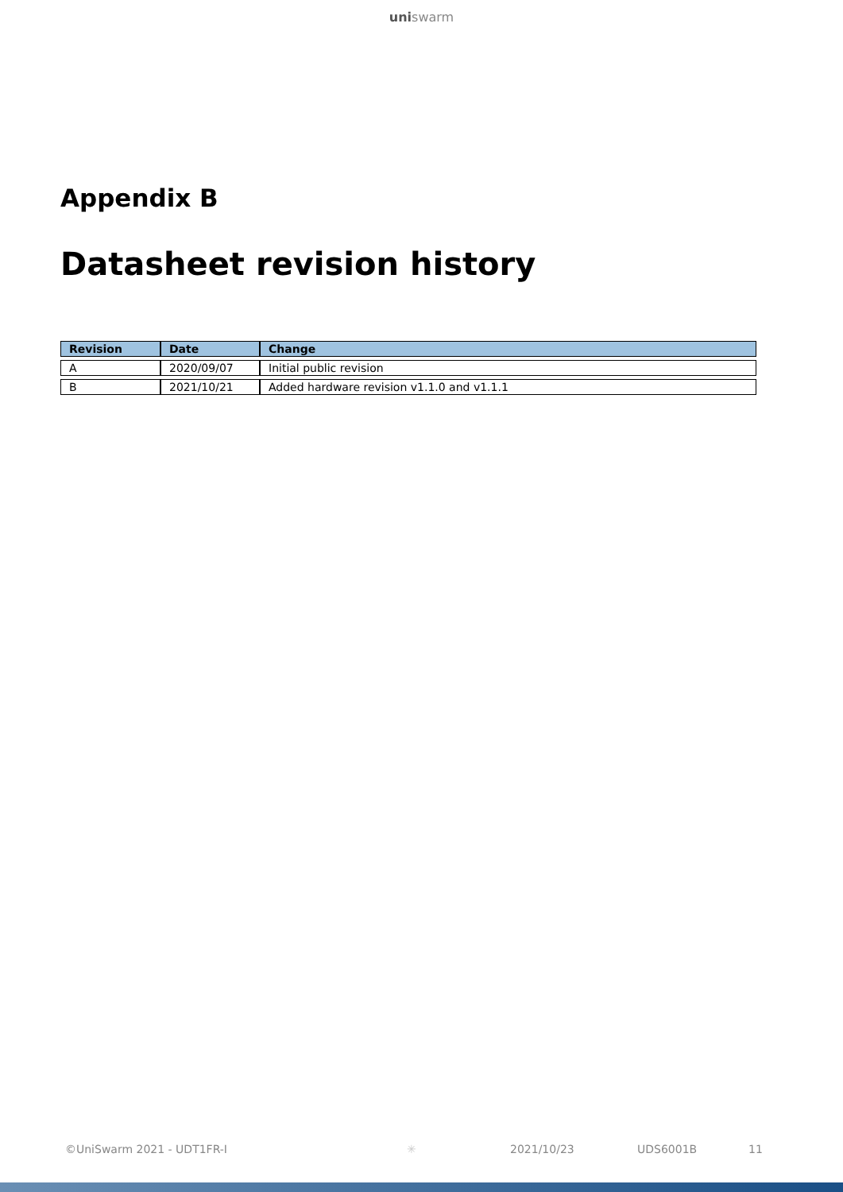uniswarm
Appendix B
Datasheet revision history
| Revision | Date | Change |
| --- | --- | --- |
| A | 2020/09/07 | Initial public revision |
| B | 2021/10/21 | Added hardware revision v1.1.0 and v1.1.1 |
©UniSwarm 2021 - UDT1FR-I ✳ 2021/10/23 UDS6001B 11